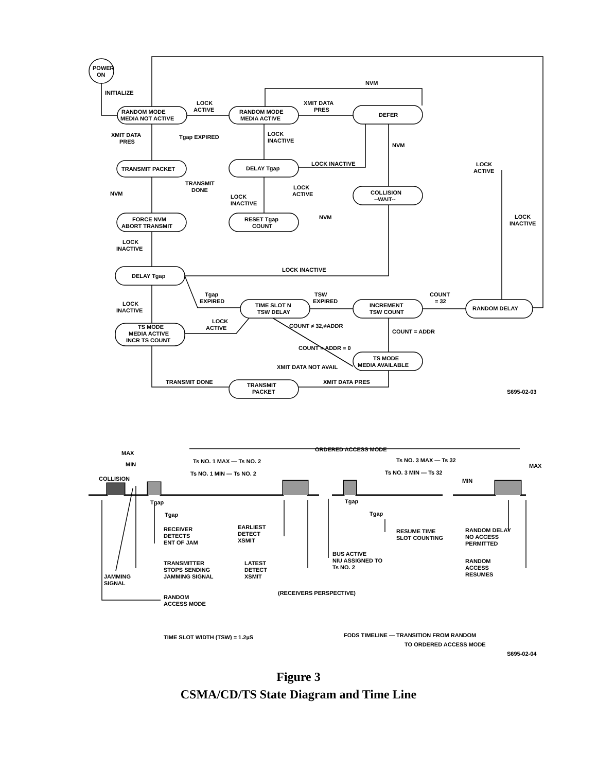POWER
ON
INITIALIZE
RANDOM MODE
MEDIA NOT ACTIVE
LOCK
ACTIVE
RANDOM MODE
MEDIA ACTIVE
XMIT DATA
PRES
DEFER
NVM
XMIT DATA
PRES
Tgap EXPIRED
LOCK
INACTIVE
NVM
TRANSMIT PACKET
DELAY Tgap
LOCK INACTIVE
LOCK
ACTIVE
NVM
TRANSMIT
DONE
LOCK
INACTIVE
LOCK
ACTIVE
COLLISION
--WAIT--
FORCE NVM
ABORT TRANSMIT
RESET Tgap
COUNT
NVM
LOCK
INACTIVE
LOCK
INACTIVE
LOCK INACTIVE
DELAY Tgap
Tgap
EXPIRED
TSW
EXPIRED
COUNT
= 32
LOCK
INACTIVE
TIME SLOT N
TSW DELAY
INCREMENT
TSW COUNT
RANDOM DELAY
LOCK
ACTIVE
COUNT ≠ 32,≠ADDR
COUNT = ADDR
TS MODE
MEDIA ACTIVE
INCR TS COUNT
COUNT = ADDR = 0
TS MODE
MEDIA AVAILABLE
XMIT DATA NOT AVAIL
TRANSMIT DONE
XMIT DATA PRES
TRANSMIT
PACKET
S695-02-03
MAX
MIN
COLLISION
ORDERED ACCESS MODE
Ts NO. 1 MAX — Ts NO. 2
Ts NO. 1 MIN — Ts NO. 2
Ts NO. 3 MAX — Ts 32
Ts NO. 3 MIN — Ts 32
MAX
MIN
Tgap
Tgap
Tgap
Tgap
RECEIVER
DETECTS
ENT OF JAM
EARLIEST
DETECT
XSMIT
RESUME TIME
SLOT COUNTING
RANDOM DELAY
NO ACCESS
PERMITTED
BUS ACTIVE
NIU ASSIGNED TO
Ts NO. 2
TRANSMITTER
STOPS SENDING
JAMMING SIGNAL
LATEST
DETECT
XSMIT
RANDOM
ACCESS
RESUMES
JAMMING
SIGNAL
(RECEIVERS PERSPECTIVE)
RANDOM
ACCESS MODE
TIME SLOT WIDTH (TSW) = 1.2µS
FODS TIMELINE — TRANSITION FROM RANDOM
TO ORDERED ACCESS MODE
S695-02-04
Figure 3
CSMA/CD/TS State Diagram and Time Line